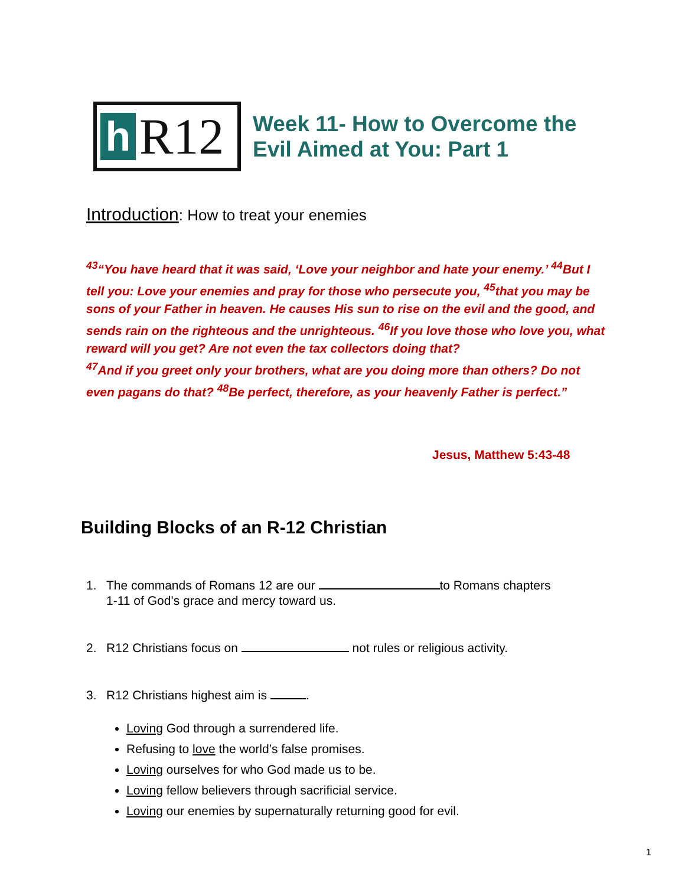h
R12
Week 11- How to Overcome the
Evil Aimed at You: Part 1
Introduction: How to treat your enemies
<sup>43</sup> “You have heard that it was said, ‘Love your neighbor and hate your enemy.’ <sup>44</sup>But I tell you: Love your enemies and pray for those who persecute you, <sup>45</sup>that you may be sons of your Father in heaven. He causes His sun to rise on the evil and the good, and sends rain on the righteous and the unrighteous. <sup>46</sup>If you love those who love you, what reward will you get? Are not even the tax collectors doing that?
<sup>47</sup> And if you greet only your brothers, what are you doing more than others? Do not even pagans do that? <sup>48</sup>Be perfect, therefore, as your heavenly Father is perfect.”
Jesus, Matthew 5:43-48
Building Blocks of an R-12 Christian
1. The commands of Romans 12 are our to Romans chapters 1-11 of God’s grace and mercy toward us.
2. R12 Christians focus on not rules or religious activity.
3. R12 Christians highest aim is .
Loving God through a surrendered life.
Refusing to love the world’s false promises.
Loving ourselves for who God made us to be.
Loving fellow believers through sacrificial service.
Loving our enemies by supernaturally returning good for evil.
1